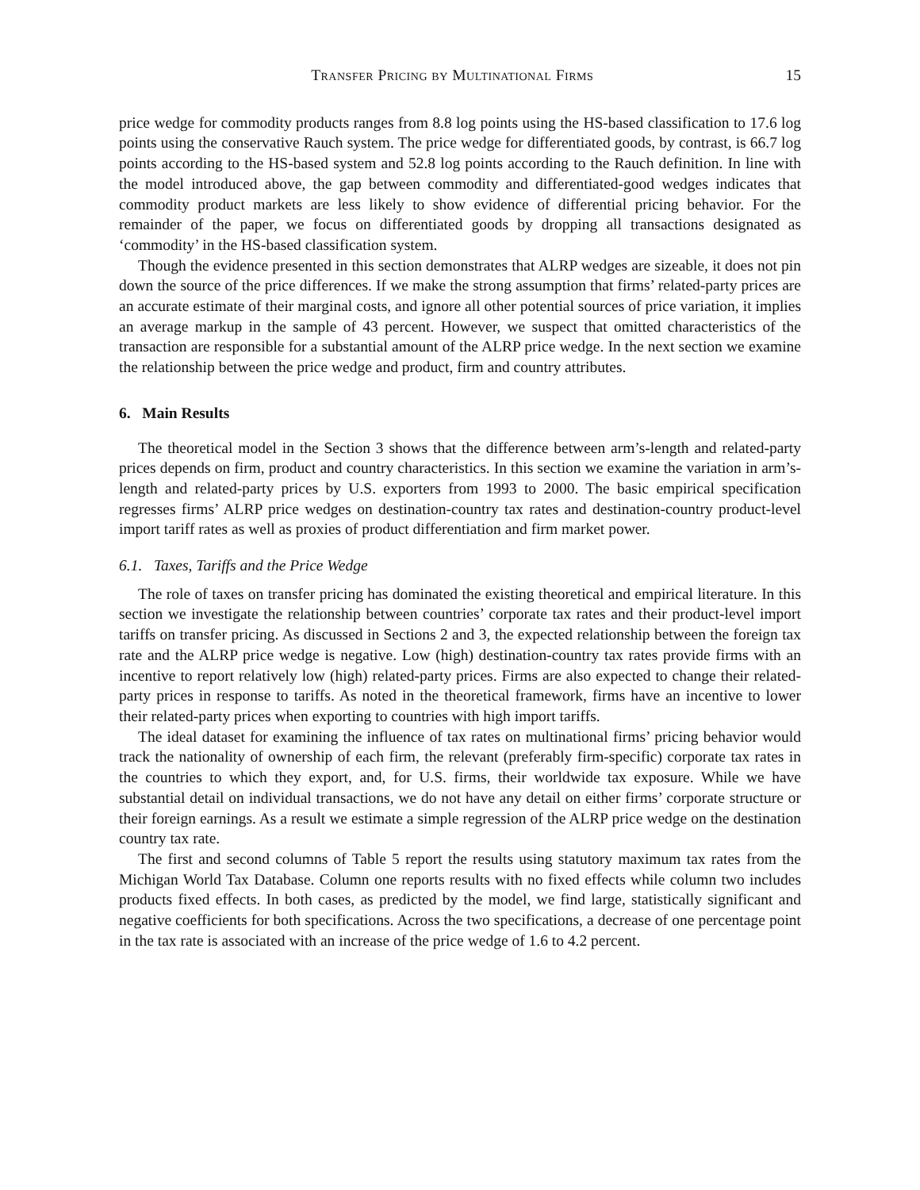Transfer Pricing by Multinational Firms 15
price wedge for commodity products ranges from 8.8 log points using the HS-based classification to 17.6 log points using the conservative Rauch system. The price wedge for differentiated goods, by contrast, is 66.7 log points according to the HS-based system and 52.8 log points according to the Rauch definition. In line with the model introduced above, the gap between commodity and differentiated-good wedges indicates that commodity product markets are less likely to show evidence of differential pricing behavior. For the remainder of the paper, we focus on differentiated goods by dropping all transactions designated as ‘commodity’ in the HS-based classification system.
Though the evidence presented in this section demonstrates that ALRP wedges are sizeable, it does not pin down the source of the price differences. If we make the strong assumption that firms’ related-party prices are an accurate estimate of their marginal costs, and ignore all other potential sources of price variation, it implies an average markup in the sample of 43 percent. However, we suspect that omitted characteristics of the transaction are responsible for a substantial amount of the ALRP price wedge. In the next section we examine the relationship between the price wedge and product, firm and country attributes.
6. Main Results
The theoretical model in the Section 3 shows that the difference between arm’s-length and related-party prices depends on firm, product and country characteristics. In this section we examine the variation in arm’s-length and related-party prices by U.S. exporters from 1993 to 2000. The basic empirical specification regresses firms’ ALRP price wedges on destination-country tax rates and destination-country product-level import tariff rates as well as proxies of product differentiation and firm market power.
6.1. Taxes, Tariffs and the Price Wedge
The role of taxes on transfer pricing has dominated the existing theoretical and empirical literature. In this section we investigate the relationship between countries’ corporate tax rates and their product-level import tariffs on transfer pricing. As discussed in Sections 2 and 3, the expected relationship between the foreign tax rate and the ALRP price wedge is negative. Low (high) destination-country tax rates provide firms with an incentive to report relatively low (high) related-party prices. Firms are also expected to change their related-party prices in response to tariffs. As noted in the theoretical framework, firms have an incentive to lower their related-party prices when exporting to countries with high import tariffs.
The ideal dataset for examining the influence of tax rates on multinational firms’ pricing behavior would track the nationality of ownership of each firm, the relevant (preferably firm-specific) corporate tax rates in the countries to which they export, and, for U.S. firms, their worldwide tax exposure. While we have substantial detail on individual transactions, we do not have any detail on either firms’ corporate structure or their foreign earnings. As a result we estimate a simple regression of the ALRP price wedge on the destination country tax rate.
The first and second columns of Table 5 report the results using statutory maximum tax rates from the Michigan World Tax Database. Column one reports results with no fixed effects while column two includes products fixed effects. In both cases, as predicted by the model, we find large, statistically significant and negative coefficients for both specifications. Across the two specifications, a decrease of one percentage point in the tax rate is associated with an increase of the price wedge of 1.6 to 4.2 percent.